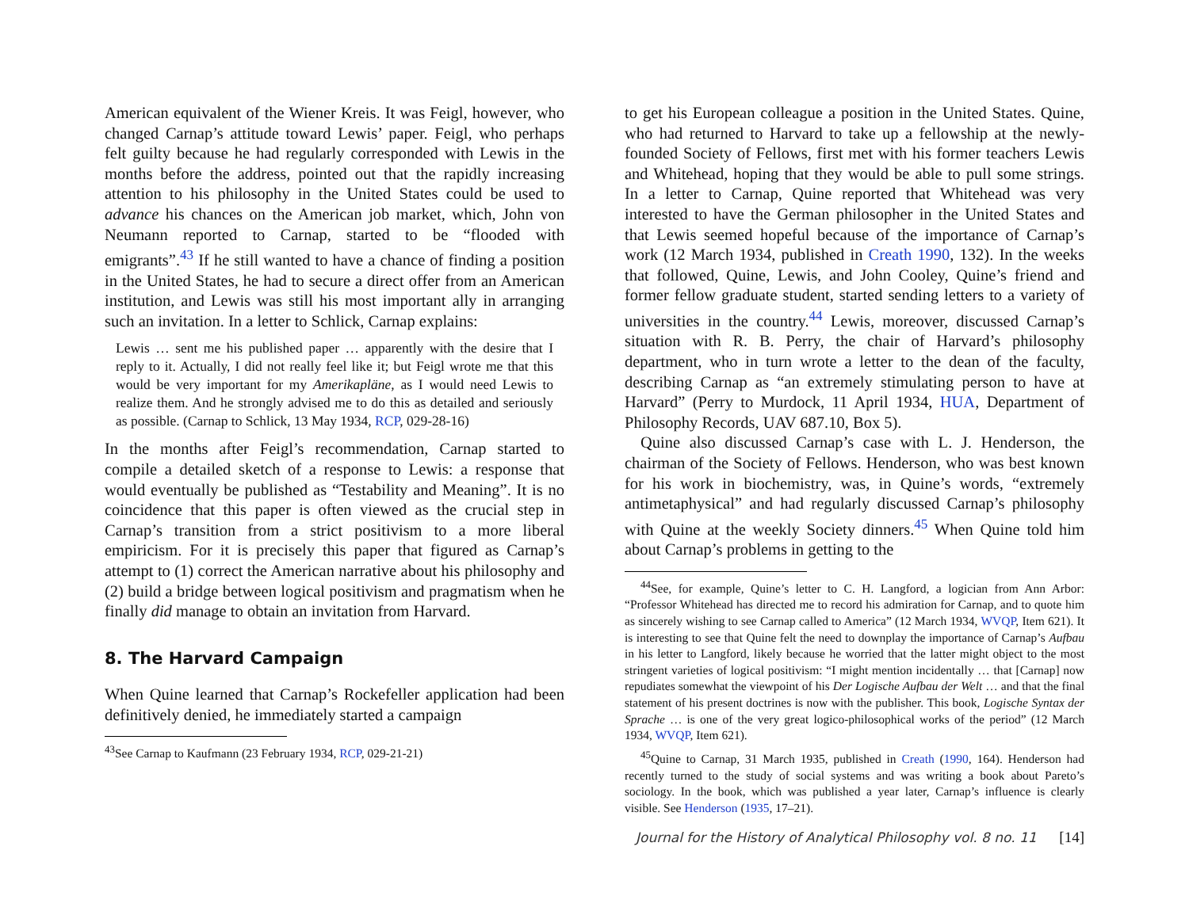American equivalent of the Wiener Kreis. It was Feigl, however, who changed Carnap’s attitude toward Lewis’ paper. Feigl, who perhaps felt guilty because he had regularly corresponded with Lewis in the months before the address, pointed out that the rapidly increasing attention to his philosophy in the United States could be used to advance his chances on the American job market, which, John von Neumann reported to Carnap, started to be “flooded with emigrants”.<sup>43</sup> If he still wanted to have a chance of finding a position in the United States, he had to secure a direct offer from an American institution, and Lewis was still his most important ally in arranging such an invitation. In a letter to Schlick, Carnap explains:
Lewis … sent me his published paper … apparently with the desire that I reply to it. Actually, I did not really feel like it; but Feigl wrote me that this would be very important for my Amerikapläne, as I would need Lewis to realize them. And he strongly advised me to do this as detailed and seriously as possible. (Carnap to Schlick, 13 May 1934, RCP, 029-28-16)
In the months after Feigl’s recommendation, Carnap started to compile a detailed sketch of a response to Lewis: a response that would eventually be published as “Testability and Meaning”. It is no coincidence that this paper is often viewed as the crucial step in Carnap’s transition from a strict positivism to a more liberal empiricism. For it is precisely this paper that figured as Carnap’s attempt to (1) correct the American narrative about his philosophy and (2) build a bridge between logical positivism and pragmatism when he finally did manage to obtain an invitation from Harvard.
8. The Harvard Campaign
When Quine learned that Carnap’s Rockefeller application had been definitively denied, he immediately started a campaign
<sup>43</sup> See Carnap to Kaufmann (23 February 1934, RCP, 029-21-21)
to get his European colleague a position in the United States. Quine, who had returned to Harvard to take up a fellowship at the newly-founded Society of Fellows, first met with his former teachers Lewis and Whitehead, hoping that they would be able to pull some strings. In a letter to Carnap, Quine reported that Whitehead was very interested to have the German philosopher in the United States and that Lewis seemed hopeful because of the importance of Carnap’s work (12 March 1934, published in Creath 1990, 132). In the weeks that followed, Quine, Lewis, and John Cooley, Quine’s friend and former fellow graduate student, started sending letters to a variety of universities in the country.<sup>44</sup> Lewis, moreover, discussed Carnap’s situation with R. B. Perry, the chair of Harvard’s philosophy department, who in turn wrote a letter to the dean of the faculty, describing Carnap as “an extremely stimulating person to have at Harvard” (Perry to Murdock, 11 April 1934, HUA, Department of Philosophy Records, UAV 687.10, Box 5).
Quine also discussed Carnap’s case with L. J. Henderson, the chairman of the Society of Fellows. Henderson, who was best known for his work in biochemistry, was, in Quine’s words, “extremely antimetaphysical” and had regularly discussed Carnap’s philosophy with Quine at the weekly Society dinners.<sup>45</sup> When Quine told him about Carnap’s problems in getting to the
<sup>44</sup> See, for example, Quine’s letter to C. H. Langford, a logician from Ann Arbor: “Professor Whitehead has directed me to record his admiration for Carnap, and to quote him as sincerely wishing to see Carnap called to America” (12 March 1934, WVQP, Item 621). It is interesting to see that Quine felt the need to downplay the importance of Carnap’s Aufbau in his letter to Langford, likely because he worried that the latter might object to the most stringent varieties of logical positivism: “I might mention incidentally … that [Carnap] now repudiates somewhat the viewpoint of his Der Logische Aufbau der Welt … and that the final statement of his present doctrines is now with the publisher. This book, Logische Syntax der Sprache … is one of the very great logico-philosophical works of the period” (12 March 1934, WVQP, Item 621).
<sup>45</sup> Quine to Carnap, 31 March 1935, published in Creath (1990, 164). Henderson had recently turned to the study of social systems and was writing a book about Pareto’s sociology. In the book, which was published a year later, Carnap’s influence is clearly visible. See Henderson (1935, 17–21).
Journal for the History of Analytical Philosophy vol. 8 no. 11 [14]